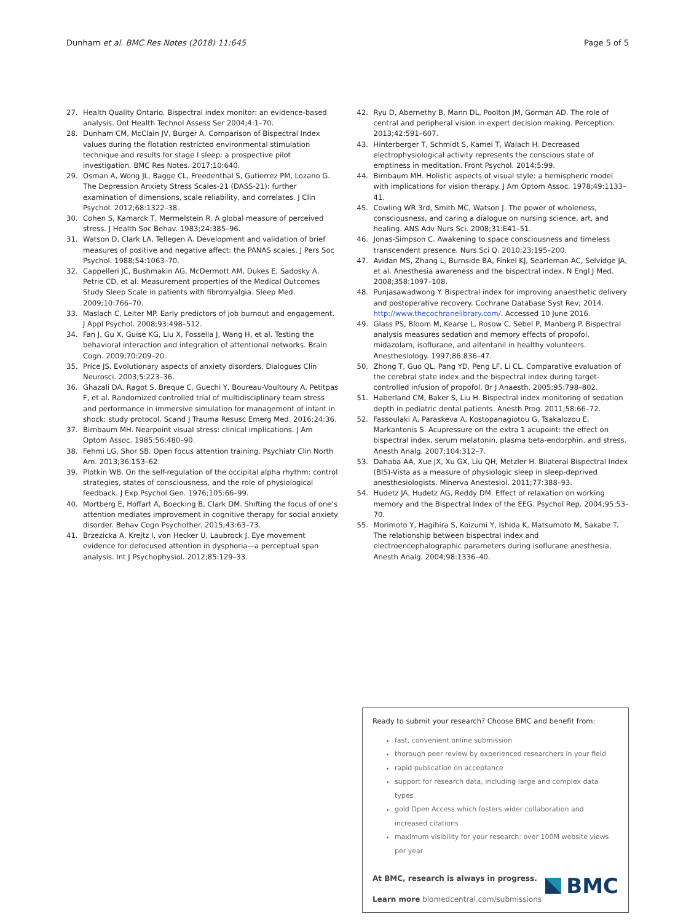Dunham et al. BMC Res Notes (2018) 11:645 Page 5 of 5
27. Health Quality Ontario. Bispectral index monitor: an evidence-based analysis. Ont Health Technol Assess Ser 2004;4:1–70.
28. Dunham CM, McClain JV, Burger A. Comparison of Bispectral Index values during the flotation restricted environmental stimulation technique and results for stage I sleep: a prospective pilot investigation. BMC Res Notes. 2017;10:640.
29. Osman A, Wong JL, Bagge CL, Freedenthal S, Gutierrez PM, Lozano G. The Depression Anxiety Stress Scales-21 (DASS-21): further examination of dimensions, scale reliability, and correlates. J Clin Psychol. 2012;68:1322–38.
30. Cohen S, Kamarck T, Mermelstein R. A global measure of perceived stress. J Health Soc Behav. 1983;24:385–96.
31. Watson D, Clark LA, Tellegen A. Development and validation of brief measures of positive and negative affect: the PANAS scales. J Pers Soc Psychol. 1988;54:1063–70.
32. Cappelleri JC, Bushmakin AG, McDermott AM, Dukes E, Sadosky A, Petrie CD, et al. Measurement properties of the Medical Outcomes Study Sleep Scale in patients with fibromyalgia. Sleep Med. 2009;10:766–70.
33. Maslach C, Leiter MP. Early predictors of job burnout and engagement. J Appl Psychol. 2008;93:498–512.
34. Fan J, Gu X, Guise KG, Liu X, Fossella J, Wang H, et al. Testing the behavioral interaction and integration of attentional networks. Brain Cogn. 2009;70:209–20.
35. Price JS. Evolutionary aspects of anxiety disorders. Dialogues Clin Neurosci. 2003;5:223–36.
36. Ghazali DA, Ragot S, Breque C, Guechi Y, Boureau-Voultoury A, Petitpas F, et al. Randomized controlled trial of multidisciplinary team stress and performance in immersive simulation for management of infant in shock: study protocol. Scand J Trauma Resusc Emerg Med. 2016;24:36.
37. Birnbaum MH. Nearpoint visual stress: clinical implications. J Am Optom Assoc. 1985;56:480–90.
38. Fehmi LG, Shor SB. Open focus attention training. Psychiatr Clin North Am. 2013;36:153–62.
39. Plotkin WB. On the self-regulation of the occipital alpha rhythm: control strategies, states of consciousness, and the role of physiological feedback. J Exp Psychol Gen. 1976;105:66–99.
40. Mortberg E, Hoffart A, Boecking B, Clark DM. Shifting the focus of one’s attention mediates improvement in cognitive therapy for social anxiety disorder. Behav Cogn Psychother. 2015;43:63–73.
41. Brzezicka A, Krejtz I, von Hecker U, Laubrock J. Eye movement evidence for defocused attention in dysphoria—a perceptual span analysis. Int J Psychophysiol. 2012;85:129–33.
42. Ryu D, Abernethy B, Mann DL, Poolton JM, Gorman AD. The role of central and peripheral vision in expert decision making. Perception. 2013;42:591–607.
43. Hinterberger T, Schmidt S, Kamei T, Walach H. Decreased electrophysiological activity represents the conscious state of emptiness in meditation. Front Psychol. 2014;5:99.
44. Birnbaum MH. Holistic aspects of visual style: a hemispheric model with implications for vision therapy. J Am Optom Assoc. 1978;49:1133–41.
45. Cowling WR 3rd, Smith MC, Watson J. The power of wholeness, consciousness, and caring a dialogue on nursing science, art, and healing. ANS Adv Nurs Sci. 2008;31:E41–51.
46. Jonas-Simpson C. Awakening to space consciousness and timeless transcendent presence. Nurs Sci Q. 2010;23:195–200.
47. Avidan MS, Zhang L, Burnside BA, Finkel KJ, Searleman AC, Selvidge JA, et al. Anesthesia awareness and the bispectral index. N Engl J Med. 2008;358:1097–108.
48. Punjasawadwong Y. Bispectral index for improving anaesthetic delivery and postoperative recovery. Cochrane Database Syst Rev; 2014. http://www.thecochranelibrary.com/. Accessed 10 June 2016.
49. Glass PS, Bloom M, Kearse L, Rosow C, Sebel P, Manberg P. Bispectral analysis measures sedation and memory effects of propofol, midazolam, isoflurane, and alfentanil in healthy volunteers. Anesthesiology. 1997;86:836–47.
50. Zhong T, Guo QL, Pang YD, Peng LF, Li CL. Comparative evaluation of the cerebral state index and the bispectral index during target-controlled infusion of propofol. Br J Anaesth. 2005;95:798–802.
51. Haberland CM, Baker S, Liu H. Bispectral index monitoring of sedation depth in pediatric dental patients. Anesth Prog. 2011;58:66–72.
52. Fassoulaki A, Paraskeva A, Kostopanagiotou G, Tsakalozou E, Markantonis S. Acupressure on the extra 1 acupoint: the effect on bispectral index, serum melatonin, plasma beta-endorphin, and stress. Anesth Analg. 2007;104:312–7.
53. Dahaba AA, Xue JX, Xu GX, Liu QH, Metzler H. Bilateral Bispectral Index (BIS)-Vista as a measure of physiologic sleep in sleep-deprived anesthesiologists. Minerva Anestesiol. 2011;77:388–93.
54. Hudetz JA, Hudetz AG, Reddy DM. Effect of relaxation on working memory and the Bispectral Index of the EEG. Psychol Rep. 2004;95:53–70.
55. Morimoto Y, Hagihira S, Koizumi Y, Ishida K, Matsumoto M, Sakabe T. The relationship between bispectral index and electroencephalographic parameters during isoflurane anesthesia. Anesth Analg. 2004;98:1336–40.
Ready to submit your research? Choose BMC and benefit from:
fast, convenient online submission
thorough peer review by experienced researchers in your field
rapid publication on acceptance
support for research data, including large and complex data types
gold Open Access which fosters wider collaboration and increased citations
maximum visibility for your research: over 100M website views per year
At BMC, research is always in progress.
Learn more biomedcentral.com/submissions
BMC